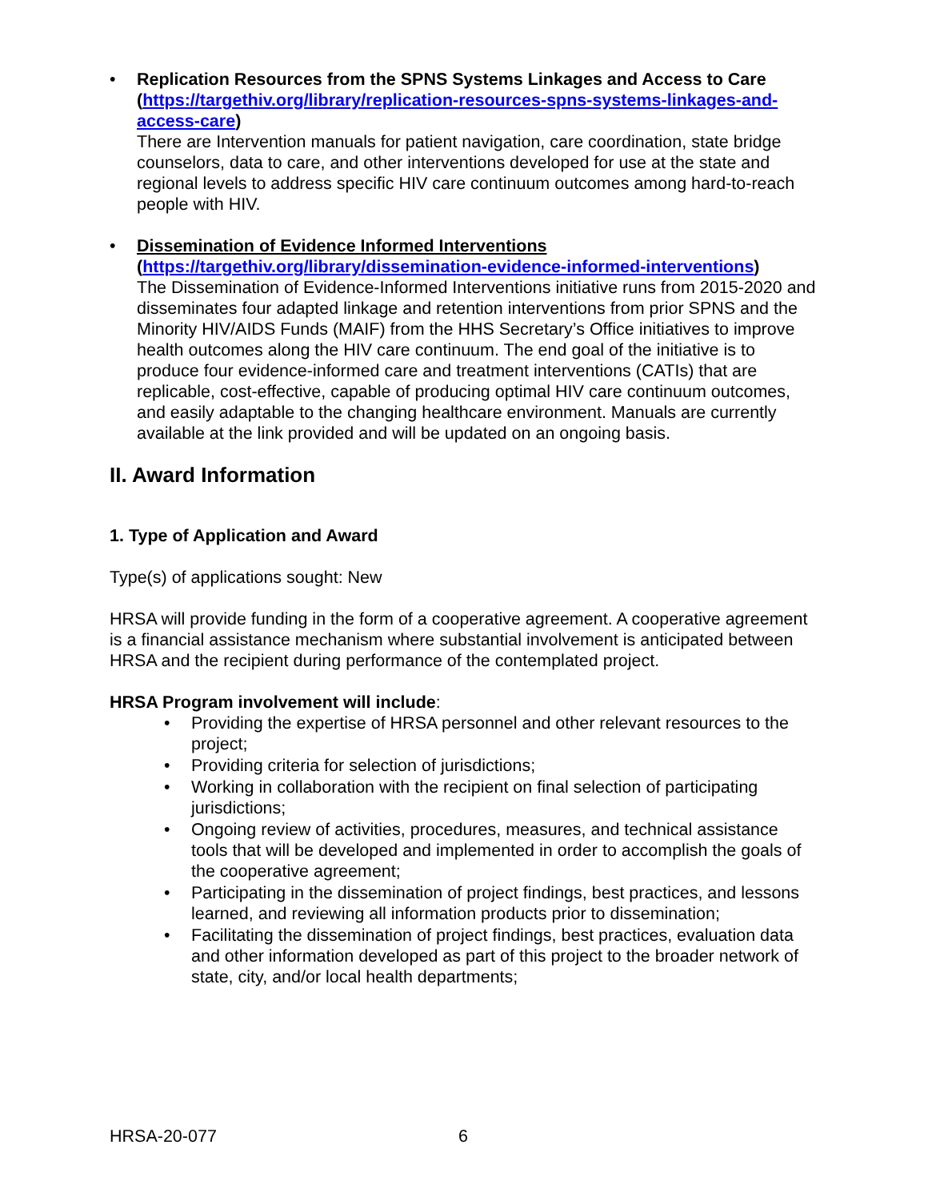• Replication Resources from the SPNS Systems Linkages and Access to Care (https://targethiv.org/library/replication-resources-spns-systems-linkages-and-access-care)
There are Intervention manuals for patient navigation, care coordination, state bridge counselors, data to care, and other interventions developed for use at the state and regional levels to address specific HIV care continuum outcomes among hard-to-reach people with HIV.
• Dissemination of Evidence Informed Interventions
(https://targethiv.org/library/dissemination-evidence-informed-interventions)
The Dissemination of Evidence-Informed Interventions initiative runs from 2015-2020 and disseminates four adapted linkage and retention interventions from prior SPNS and the Minority HIV/AIDS Funds (MAIF) from the HHS Secretary’s Office initiatives to improve health outcomes along the HIV care continuum. The end goal of the initiative is to produce four evidence-informed care and treatment interventions (CATIs) that are replicable, cost-effective, capable of producing optimal HIV care continuum outcomes, and easily adaptable to the changing healthcare environment. Manuals are currently available at the link provided and will be updated on an ongoing basis.
II. Award Information
1. Type of Application and Award
Type(s) of applications sought: New
HRSA will provide funding in the form of a cooperative agreement. A cooperative agreement is a financial assistance mechanism where substantial involvement is anticipated between HRSA and the recipient during performance of the contemplated project.
HRSA Program involvement will include:
• Providing the expertise of HRSA personnel and other relevant resources to the project;
• Providing criteria for selection of jurisdictions;
• Working in collaboration with the recipient on final selection of participating jurisdictions;
• Ongoing review of activities, procedures, measures, and technical assistance tools that will be developed and implemented in order to accomplish the goals of the cooperative agreement;
• Participating in the dissemination of project findings, best practices, and lessons learned, and reviewing all information products prior to dissemination;
• Facilitating the dissemination of project findings, best practices, evaluation data and other information developed as part of this project to the broader network of state, city, and/or local health departments;
HRSA-20-077 6